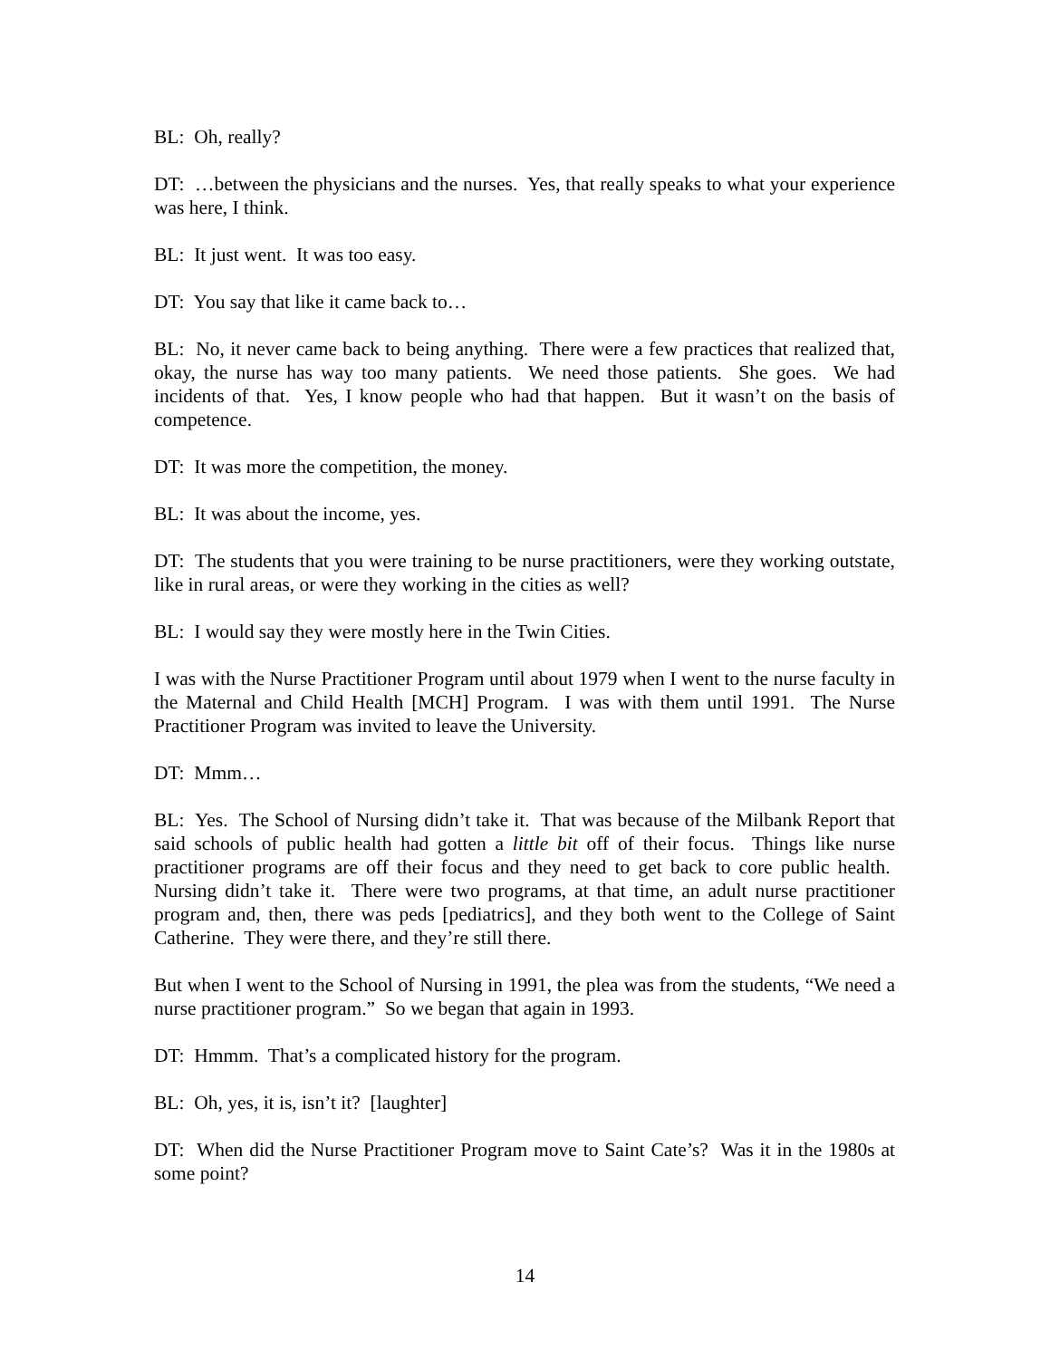BL: Oh, really?
DT: …between the physicians and the nurses. Yes, that really speaks to what your experience was here, I think.
BL: It just went. It was too easy.
DT: You say that like it came back to…
BL: No, it never came back to being anything. There were a few practices that realized that, okay, the nurse has way too many patients. We need those patients. She goes. We had incidents of that. Yes, I know people who had that happen. But it wasn’t on the basis of competence.
DT: It was more the competition, the money.
BL: It was about the income, yes.
DT: The students that you were training to be nurse practitioners, were they working outstate, like in rural areas, or were they working in the cities as well?
BL: I would say they were mostly here in the Twin Cities.
I was with the Nurse Practitioner Program until about 1979 when I went to the nurse faculty in the Maternal and Child Health [MCH] Program. I was with them until 1991. The Nurse Practitioner Program was invited to leave the University.
DT: Mmm…
BL: Yes. The School of Nursing didn’t take it. That was because of the Milbank Report that said schools of public health had gotten a little bit off of their focus. Things like nurse practitioner programs are off their focus and they need to get back to core public health. Nursing didn’t take it. There were two programs, at that time, an adult nurse practitioner program and, then, there was peds [pediatrics], and they both went to the College of Saint Catherine. They were there, and they’re still there.
But when I went to the School of Nursing in 1991, the plea was from the students, “We need a nurse practitioner program.” So we began that again in 1993.
DT: Hmmm. That’s a complicated history for the program.
BL: Oh, yes, it is, isn’t it? [laughter]
DT: When did the Nurse Practitioner Program move to Saint Cate’s? Was it in the 1980s at some point?
14